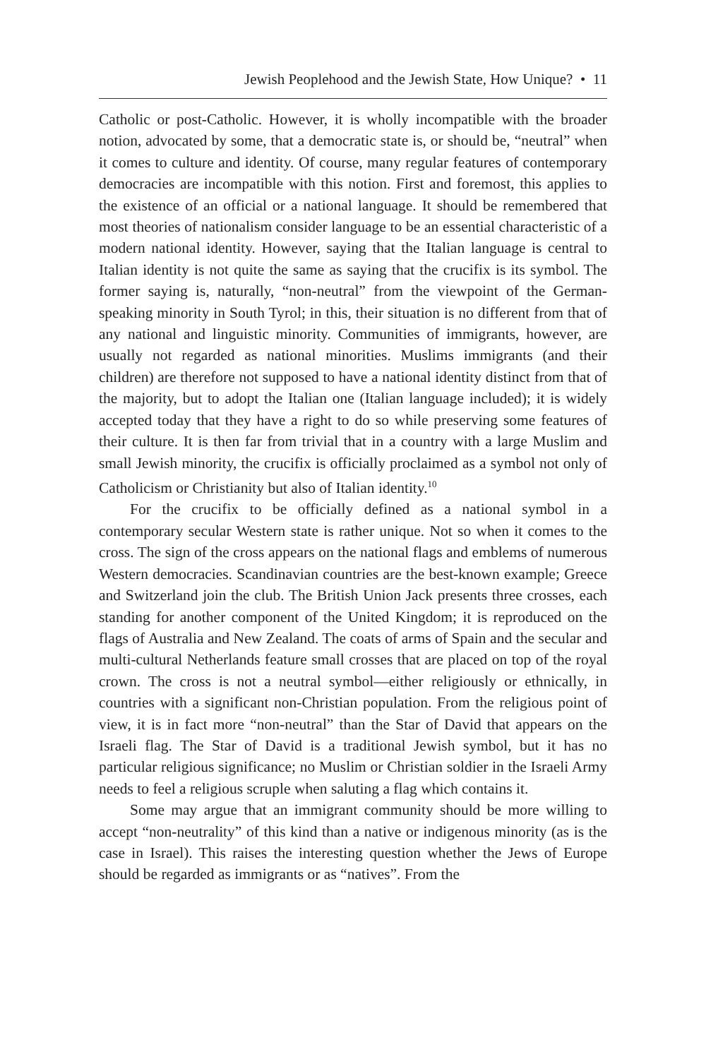Jewish Peoplehood and the Jewish State, How Unique? • 11
Catholic or post-Catholic. However, it is wholly incompatible with the broader notion, advocated by some, that a democratic state is, or should be, “neutral” when it comes to culture and identity. Of course, many regular features of contemporary democracies are incompatible with this notion. First and foremost, this applies to the existence of an official or a national language. It should be remembered that most theories of nationalism consider language to be an essential characteristic of a modern national identity. However, saying that the Italian language is central to Italian identity is not quite the same as saying that the crucifix is its symbol. The former saying is, naturally, “non-neutral” from the viewpoint of the German-speaking minority in South Tyrol; in this, their situation is no different from that of any national and linguistic minority. Communities of immigrants, however, are usually not regarded as national minorities. Muslims immigrants (and their children) are therefore not supposed to have a national identity distinct from that of the majority, but to adopt the Italian one (Italian language included); it is widely accepted today that they have a right to do so while preserving some features of their culture. It is then far from trivial that in a country with a large Muslim and small Jewish minority, the crucifix is officially proclaimed as a symbol not only of Catholicism or Christianity but also of Italian identity.<sup>10</sup>
For the crucifix to be officially defined as a national symbol in a contemporary secular Western state is rather unique. Not so when it comes to the cross. The sign of the cross appears on the national flags and emblems of numerous Western democracies. Scandinavian countries are the best-known example; Greece and Switzerland join the club. The British Union Jack presents three crosses, each standing for another component of the United Kingdom; it is reproduced on the flags of Australia and New Zealand. The coats of arms of Spain and the secular and multi-cultural Netherlands feature small crosses that are placed on top of the royal crown. The cross is not a neutral symbol—either religiously or ethnically, in countries with a significant non-Christian population. From the religious point of view, it is in fact more “non-neutral” than the Star of David that appears on the Israeli flag. The Star of David is a traditional Jewish symbol, but it has no particular religious significance; no Muslim or Christian soldier in the Israeli Army needs to feel a religious scruple when saluting a flag which contains it.
Some may argue that an immigrant community should be more willing to accept “non-neutrality” of this kind than a native or indigenous minority (as is the case in Israel). This raises the interesting question whether the Jews of Europe should be regarded as immigrants or as “natives”. From the